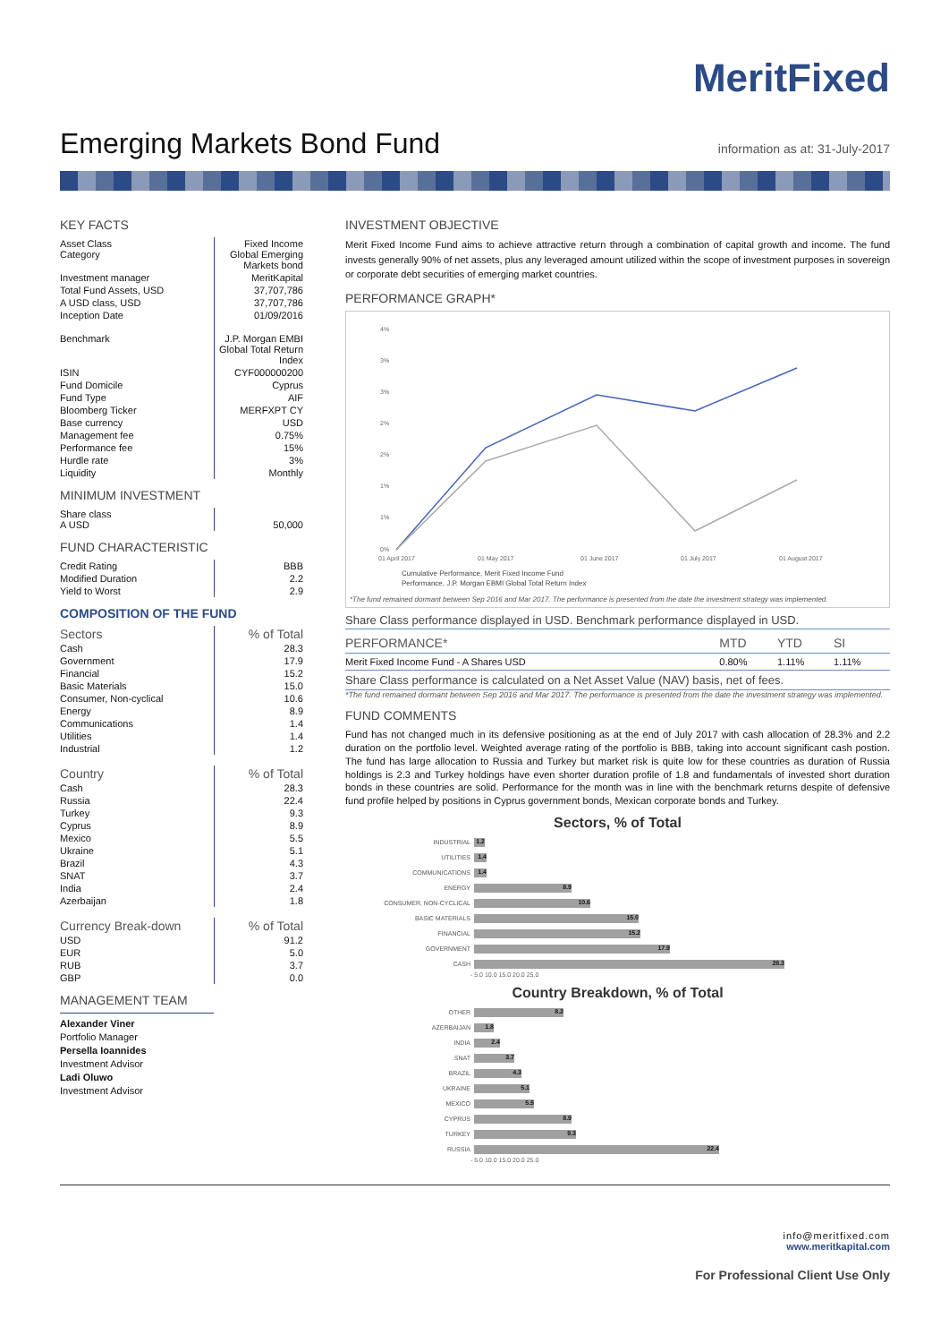MeritFixed
Emerging Markets Bond Fund
information as at: 31-July-2017
KEY FACTS
| Asset Class Category | Fixed Income Global Emerging Markets bond |
| Investment manager | MeritKapital |
| Total Fund Assets, USD | 37,707,786 |
| A USD class, USD | 37,707,786 |
| Inception Date | 01/09/2016 |
| Benchmark | J.P. Morgan EMBI Global Total Return Index |
| ISIN | CYF000000200 |
| Fund Domicile | Cyprus |
| Fund Type | AIF |
| Bloomberg Ticker | MERFXPT CY |
| Base currency | USD |
| Management fee | 0.75% |
| Performance fee | 15% |
| Hurdle rate | 3% |
| Liquidity | Monthly |
MINIMUM INVESTMENT
| Share class A USD | 50,000 |
FUND CHARACTERISTIC
| Credit Rating | BBB |
| Modified Duration | 2.2 |
| Yield to Worst | 2.9 |
COMPOSITION OF THE FUND
| Sectors | % of Total |
| Cash | 28.3 |
| Government | 17.9 |
| Financial | 15.2 |
| Basic Materials | 15.0 |
| Consumer, Non-cyclical | 10.6 |
| Energy | 8.9 |
| Communications | 1.4 |
| Utilities | 1.4 |
| Industrial | 1.2 |
| Country | % of Total |
| Cash | 28.3 |
| Russia | 22.4 |
| Turkey | 9.3 |
| Cyprus | 8.9 |
| Mexico | 5.5 |
| Ukraine | 5.1 |
| Brazil | 4.3 |
| SNAT | 3.7 |
| India | 2.4 |
| Azerbaijan | 1.8 |
| Currency Break-down | % of Total |
| USD | 91.2 |
| EUR | 5.0 |
| RUB | 3.7 |
| GBP | 0.0 |
MANAGEMENT TEAM
Alexander Viner
Portfolio Manager
Persella Ioannides
Investment Advisor
Ladi Oluwo
Investment Advisor
INVESTMENT OBJECTIVE
Merit Fixed Income Fund aims to achieve attractive return through a combination of capital growth and income. The fund invests generally 90% of net assets, plus any leveraged amount utilized within the scope of investment purposes in sovereign or corporate debt securities of emerging market countries.
PERFORMANCE GRAPH*
4%
3%
3%
2%
2%
1%
1%
0%
01 April 2017
01 May 2017
01 June 2017
01 July 2017
01 August 2017
Cumulative Performance, Merit Fixed Income Fund
Performance, J.P. Morgan EBMI Global Total Return Index
*The fund remained dormant between Sep 2016 and Mar 2017. The performance is presented from the date the investment strategy was implemented.
Share Class performance displayed in USD. Benchmark performance displayed in USD.
| PERFORMANCE* | MTD | YTD | SI |
| --- | --- | --- | --- |
| Merit Fixed Income Fund - A Shares USD | 0.80% | 1.11% | 1.11% |
| Share Class performance is calculated on a Net Asset Value (NAV) basis, net of fees. | | | |
*The fund remained dormant between Sep 2016 and Mar 2017. The performance is presented from the date the investment strategy was implemented.
FUND COMMENTS
Fund has not changed much in its defensive positioning as at the end of July 2017 with cash allocation of 28.3% and 2.2 duration on the portfolio level. Weighted average rating of the portfolio is BBB, taking into account significant cash postion. The fund has large allocation to Russia and Turkey but market risk is quite low for these countries as duration of Russia holdings is 2.3 and Turkey holdings have even shorter duration profile of 1.8 and fundamentals of invested short duration bonds in these countries are solid. Performance for the month was in line with the benchmark returns despite of defensive fund profile helped by positions in Cyprus government bonds, Mexican corporate bonds and Turkey.
Sectors, % of Total
INDUSTRIAL 1.2
UTILITIES 1.4
COMMUNICATIONS 1.4
ENERGY 8.9
CONSUMER, NON-CYCLICAL 10.6
BASIC MATERIALS 15.0
FINANCIAL 15.2
GOVERNMENT 17.9
CASH 28.3
- 5.0 10.0 15.0 20.0 25.0
Country Breakdown, % of Total
OTHER 8.2
AZERBAIJAN 1.8
INDIA 2.4
SNAT 3.7
BRAZIL 4.3
UKRAINE 5.1
MEXICO 5.5
CYPRUS 8.9
TURKEY 9.3
RUSSIA 22.4
- 5.0 10.0 15.0 20.0 25.0
info@meritfixed.com
www.meritkapital.com
For Professional Client Use Only